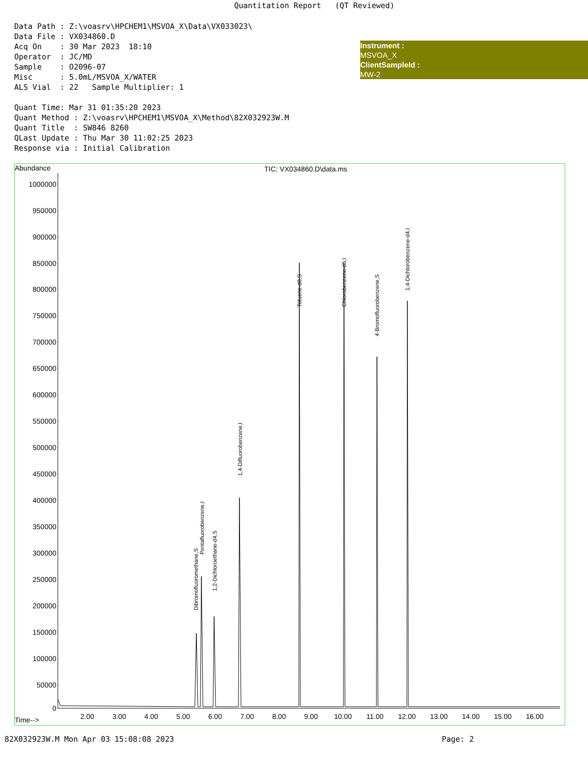Quantitation Report (QT Reviewed)
Data Path : Z:\voasrv\HPCHEM1\MSVOA_X\Data\VX033023\ Data File : VX034860.D Acq On : 30 Mar 2023 18:10 Operator : JC/MD Sample : O2096-07 Misc : 5.0mL/MSVOA_X/WATER ALS Vial : 22 Sample Multiplier: 1 Quant Time: Mar 31 01:35:20 2023 Quant Method : Z:\voasrv\HPCHEM1\MSVOA_X\Method\82X032923W.M Quant Title : SW846 8260 QLast Update : Thu Mar 30 11:02:25 2023 Response via : Initial Calibration
Instrument :
MSVOA_X
ClientSampleId :
MW-2
Abundance
TIC: VX034860.D\data.ms
1000000
950000
900000
850000
800000
750000
700000
650000
600000
550000
500000
450000
400000
350000
300000
250000
200000
150000
100000
50000
0
Time-->
2.00
3.00
4.00
5.00
6.00
7.00
8.00
9.00
10.00
11.00
12.00
13.00
14.00
15.00
16.00
Dibromofluoromethane,S
Pentafluorobenzene,I
1,2-Dichloroethane-d4,S
1,4-Difluorobenzene,I
Toluene-d8,S
Chlorobenzene-d5,I
4-Bromofluorobenzene,S
1,4-Dichlorobenzene-d4,I
82X032923W.M Mon Apr 03 15:08:08 2023 Page: 2